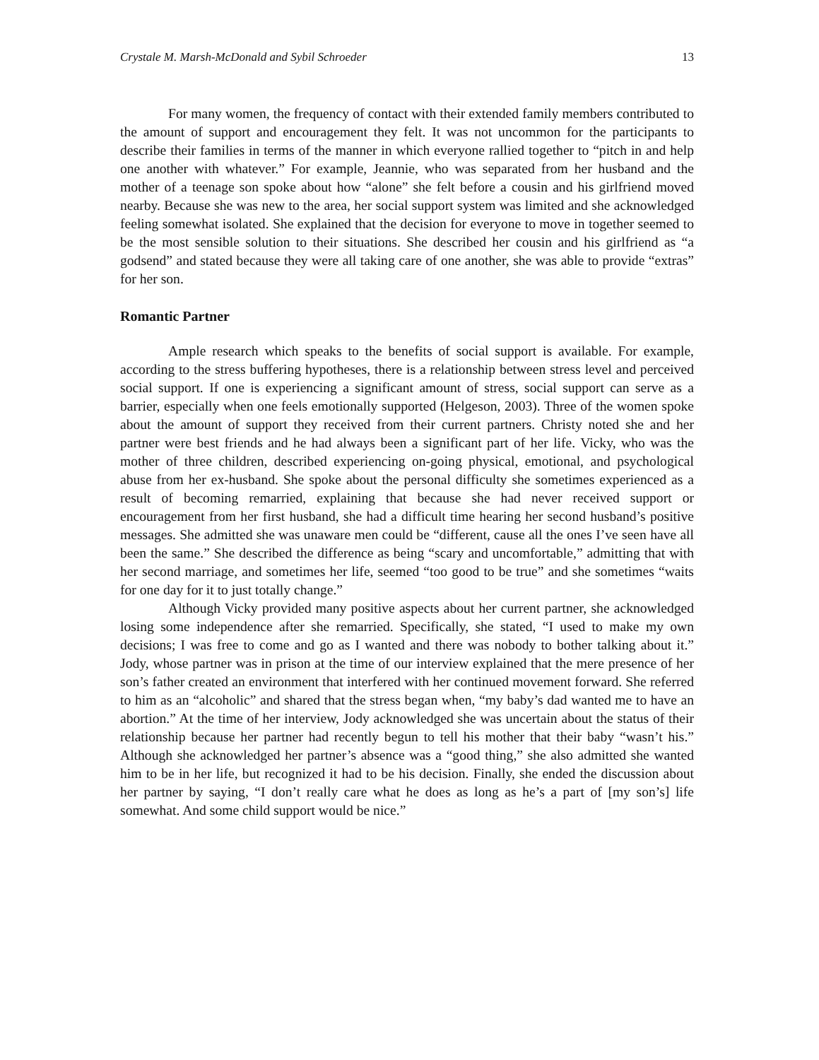Crystale M. Marsh-McDonald and Sybil Schroeder 13
For many women, the frequency of contact with their extended family members contributed to the amount of support and encouragement they felt. It was not uncommon for the participants to describe their families in terms of the manner in which everyone rallied together to “pitch in and help one another with whatever.” For example, Jeannie, who was separated from her husband and the mother of a teenage son spoke about how “alone” she felt before a cousin and his girlfriend moved nearby. Because she was new to the area, her social support system was limited and she acknowledged feeling somewhat isolated. She explained that the decision for everyone to move in together seemed to be the most sensible solution to their situations. She described her cousin and his girlfriend as “a godsend” and stated because they were all taking care of one another, she was able to provide “extras” for her son.
Romantic Partner
Ample research which speaks to the benefits of social support is available. For example, according to the stress buffering hypotheses, there is a relationship between stress level and perceived social support. If one is experiencing a significant amount of stress, social support can serve as a barrier, especially when one feels emotionally supported (Helgeson, 2003). Three of the women spoke about the amount of support they received from their current partners. Christy noted she and her partner were best friends and he had always been a significant part of her life. Vicky, who was the mother of three children, described experiencing on-going physical, emotional, and psychological abuse from her ex-husband. She spoke about the personal difficulty she sometimes experienced as a result of becoming remarried, explaining that because she had never received support or encouragement from her first husband, she had a difficult time hearing her second husband’s positive messages. She admitted she was unaware men could be “different, cause all the ones I’ve seen have all been the same.” She described the difference as being “scary and uncomfortable,” admitting that with her second marriage, and sometimes her life, seemed “too good to be true” and she sometimes “waits for one day for it to just totally change.”
Although Vicky provided many positive aspects about her current partner, she acknowledged losing some independence after she remarried. Specifically, she stated, “I used to make my own decisions; I was free to come and go as I wanted and there was nobody to bother talking about it.” Jody, whose partner was in prison at the time of our interview explained that the mere presence of her son’s father created an environment that interfered with her continued movement forward. She referred to him as an “alcoholic” and shared that the stress began when, “my baby’s dad wanted me to have an abortion.” At the time of her interview, Jody acknowledged she was uncertain about the status of their relationship because her partner had recently begun to tell his mother that their baby “wasn’t his.” Although she acknowledged her partner’s absence was a “good thing,” she also admitted she wanted him to be in her life, but recognized it had to be his decision. Finally, she ended the discussion about her partner by saying, “I don’t really care what he does as long as he’s a part of [my son’s] life somewhat. And some child support would be nice.”